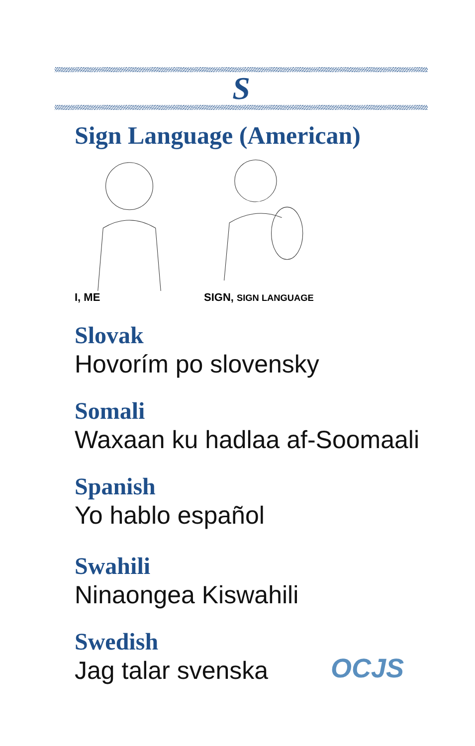S
Sign Language (American)
I, ME SIGN, SIGN LANGUAGE
Slovak
Hovorím po slovensky
Somali
Waxaan ku hadlaa af-Soomaali
Spanish
Yo hablo español
Swahili
Ninaongea Kiswahili
Swedish
Jag talar svenska
OCJS